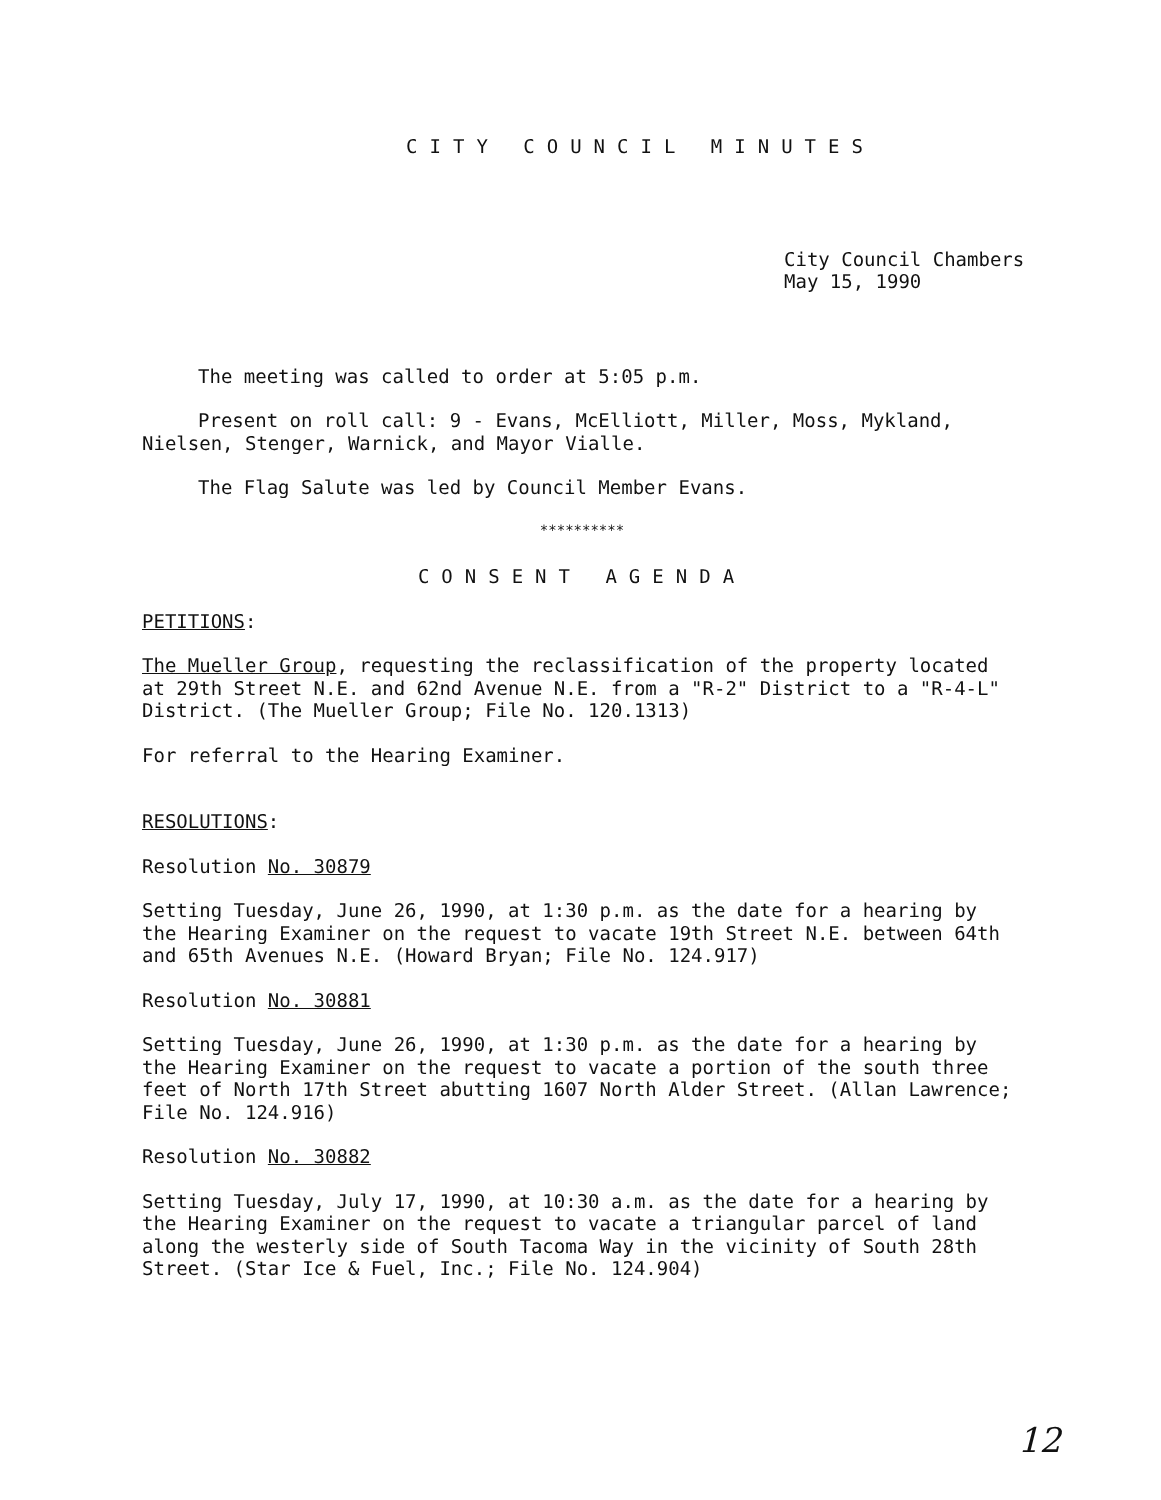CITY COUNCIL MINUTES
City Council Chambers
May 15, 1990
The meeting was called to order at 5:05 p.m.
Present on roll call: 9 - Evans, McElliott, Miller, Moss, Mykland, Nielsen, Stenger, Warnick, and Mayor Vialle.
The Flag Salute was led by Council Member Evans.
**********
CONSENT AGENDA
PETITIONS:
The Mueller Group, requesting the reclassification of the property located at 29th Street N.E. and 62nd Avenue N.E. from a "R-2" District to a "R-4-L" District. (The Mueller Group; File No. 120.1313)
For referral to the Hearing Examiner.
RESOLUTIONS:
Resolution No. 30879
Setting Tuesday, June 26, 1990, at 1:30 p.m. as the date for a hearing by the Hearing Examiner on the request to vacate 19th Street N.E. between 64th and 65th Avenues N.E. (Howard Bryan; File No. 124.917)
Resolution No. 30881
Setting Tuesday, June 26, 1990, at 1:30 p.m. as the date for a hearing by the Hearing Examiner on the request to vacate a portion of the south three feet of North 17th Street abutting 1607 North Alder Street. (Allan Lawrence; File No. 124.916)
Resolution No. 30882
Setting Tuesday, July 17, 1990, at 10:30 a.m. as the date for a hearing by the Hearing Examiner on the request to vacate a triangular parcel of land along the westerly side of South Tacoma Way in the vicinity of South 28th Street. (Star Ice & Fuel, Inc.; File No. 124.904)
12